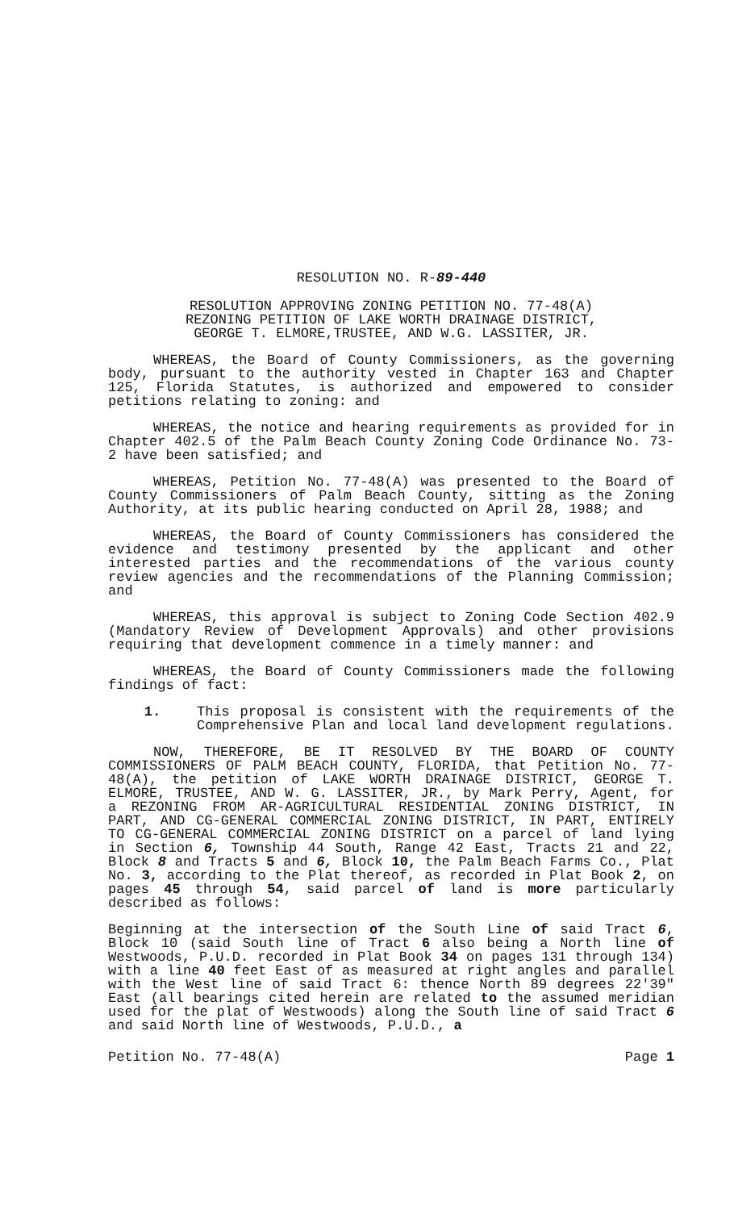RESOLUTION NO. R-89-440
RESOLUTION APPROVING ZONING PETITION NO. 77-48(A)
REZONING PETITION OF LAKE WORTH DRAINAGE DISTRICT,
GEORGE T. ELMORE,TRUSTEE, AND W.G. LASSITER, JR.
WHEREAS, the Board of County Commissioners, as the governing body, pursuant to the authority vested in Chapter 163 and Chapter 125, Florida Statutes, is authorized and empowered to consider petitions relating to zoning: and
WHEREAS, the notice and hearing requirements as provided for in Chapter 402.5 of the Palm Beach County Zoning Code Ordinance No. 73-2 have been satisfied; and
WHEREAS, Petition No. 77-48(A) was presented to the Board of County Commissioners of Palm Beach County, sitting as the Zoning Authority, at its public hearing conducted on April 28, 1988; and
WHEREAS, the Board of County Commissioners has considered the evidence and testimony presented by the applicant and other interested parties and the recommendations of the various county review agencies and the recommendations of the Planning Commission; and
WHEREAS, this approval is subject to Zoning Code Section 402.9 (Mandatory Review of Development Approvals) and other provisions requiring that development commence in a timely manner: and
WHEREAS, the Board of County Commissioners made the following findings of fact:
1. This proposal is consistent with the requirements of the Comprehensive Plan and local land development regulations.
NOW, THEREFORE, BE IT RESOLVED BY THE BOARD OF COUNTY COMMISSIONERS OF PALM BEACH COUNTY, FLORIDA, that Petition No. 77-48(A), the petition of LAKE WORTH DRAINAGE DISTRICT, GEORGE T. ELMORE, TRUSTEE, AND W. G. LASSITER, JR., by Mark Perry, Agent, for a REZONING FROM AR-AGRICULTURAL RESIDENTIAL ZONING DISTRICT, IN PART, AND CG-GENERAL COMMERCIAL ZONING DISTRICT, IN PART, ENTIRELY TO CG-GENERAL COMMERCIAL ZONING DISTRICT on a parcel of land lying in Section 6, Township 44 South, Range 42 East, Tracts 21 and 22, Block 8 and Tracts 5 and 6, Block 10, the Palm Beach Farms Co., Plat No. 3, according to the Plat thereof, as recorded in Plat Book 2, on pages 45 through 54, said parcel of land is more particularly described as follows:
Beginning at the intersection of the South Line of said Tract 6, Block 10 (said South line of Tract 6 also being a North line of Westwoods, P.U.D. recorded in Plat Book 34 on pages 131 through 134) with a line 40 feet East of as measured at right angles and parallel with the West line of said Tract 6: thence North 89 degrees 22'39" East (all bearings cited herein are related to the assumed meridian used for the plat of Westwoods) along the South line of said Tract 6 and said North line of Westwoods, P.U.D., a
Petition No. 77-48(A) Page 1